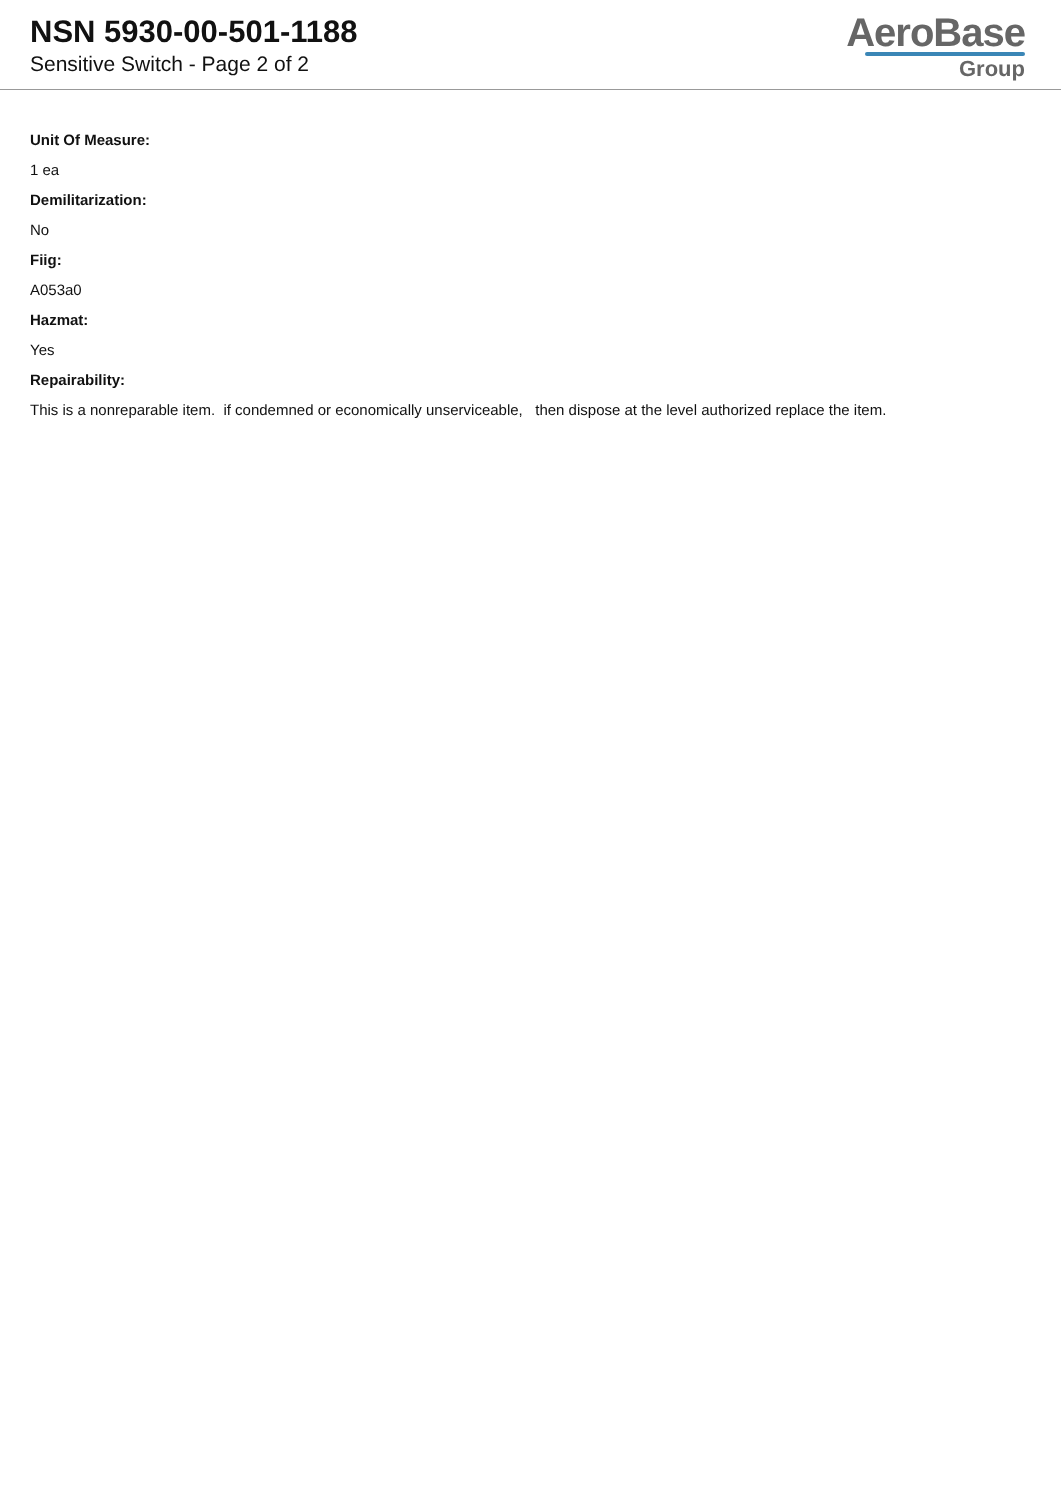NSN 5930-00-501-1188
Sensitive Switch - Page 2 of 2
AeroBase
Group
Unit Of Measure:
1 ea
Demilitarization:
No
Fiig:
A053a0
Hazmat:
Yes
Repairability:
This is a nonreparable item. if condemned or economically unserviceable, then dispose at the level authorized replace the item.